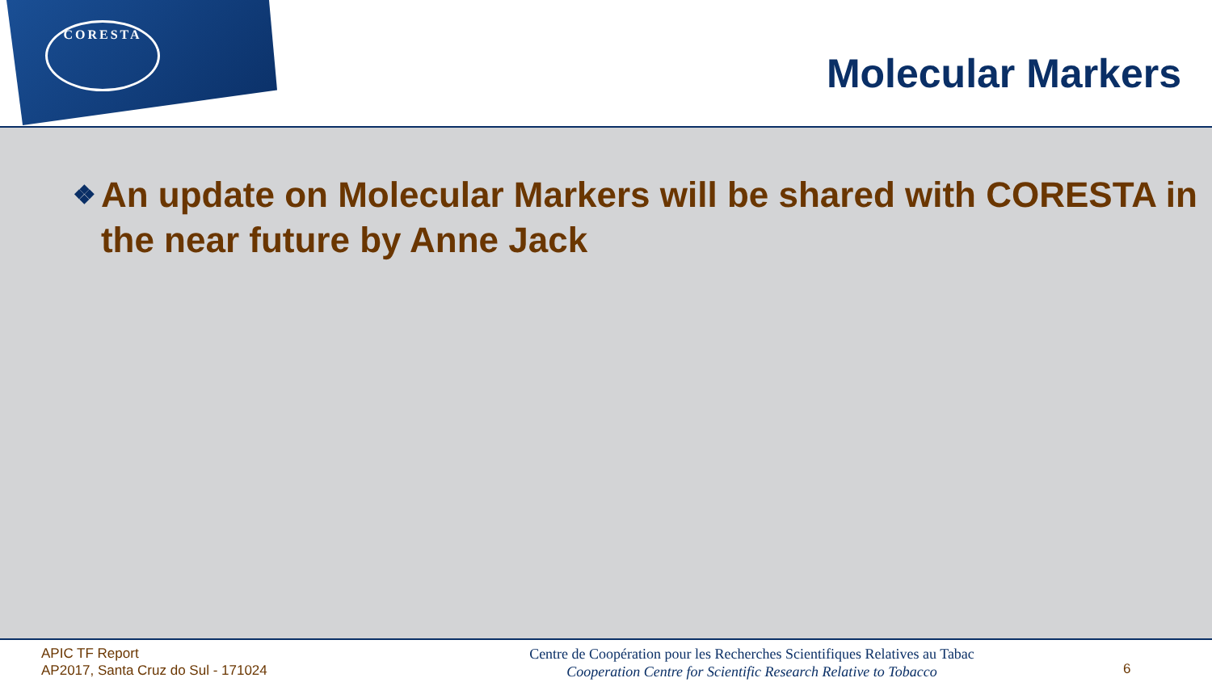CORESTA
Molecular Markers
❖ An update on Molecular Markers will be shared with CORESTA in the near future by Anne Jack
APIC TF Report
AP2017, Santa Cruz do Sul - 171024
Centre de Coopération pour les Recherches Scientifiques Relatives au Tabac
Cooperation Centre for Scientific Research Relative to Tobacco
6